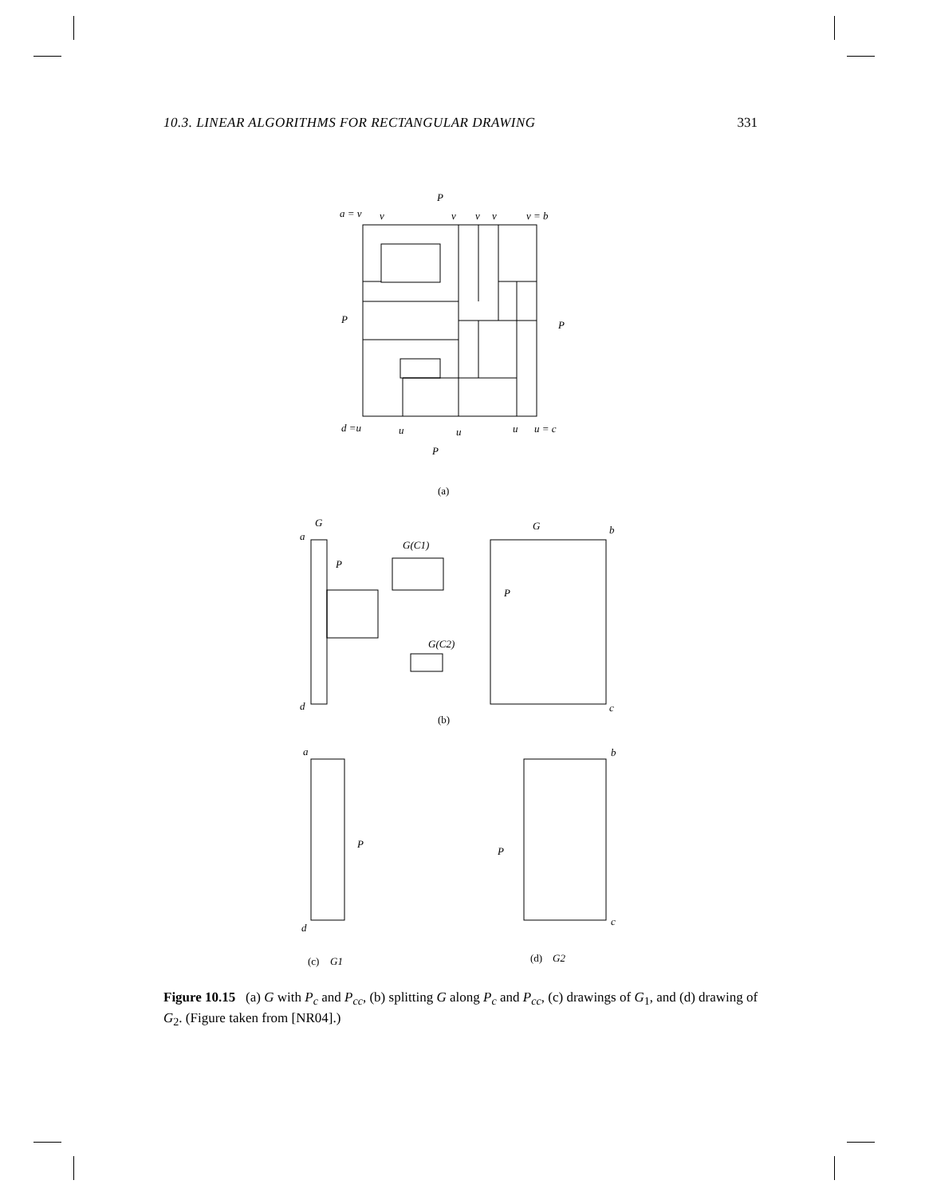10.3. LINEAR ALGORITHMS FOR RECTANGULAR DRAWING 331
P
a = v
v
v
v
v
v = b
P
P
d =u
u
u
u
u = c
P
(a)
G
a
P
G(C1)
G(C2)
G
b
P
d
c
(b)
a
b
P
P
d
c
(c)
G1
(d)
G2
Figure 10.15 (a) G with P<sub>c</sub> and P<sub>cc</sub>, (b) splitting G along P<sub>c</sub> and P<sub>cc</sub>, (c) drawings of G<sub>1</sub>, and (d) drawing of G<sub>2</sub>. (Figure taken from [NR04].)